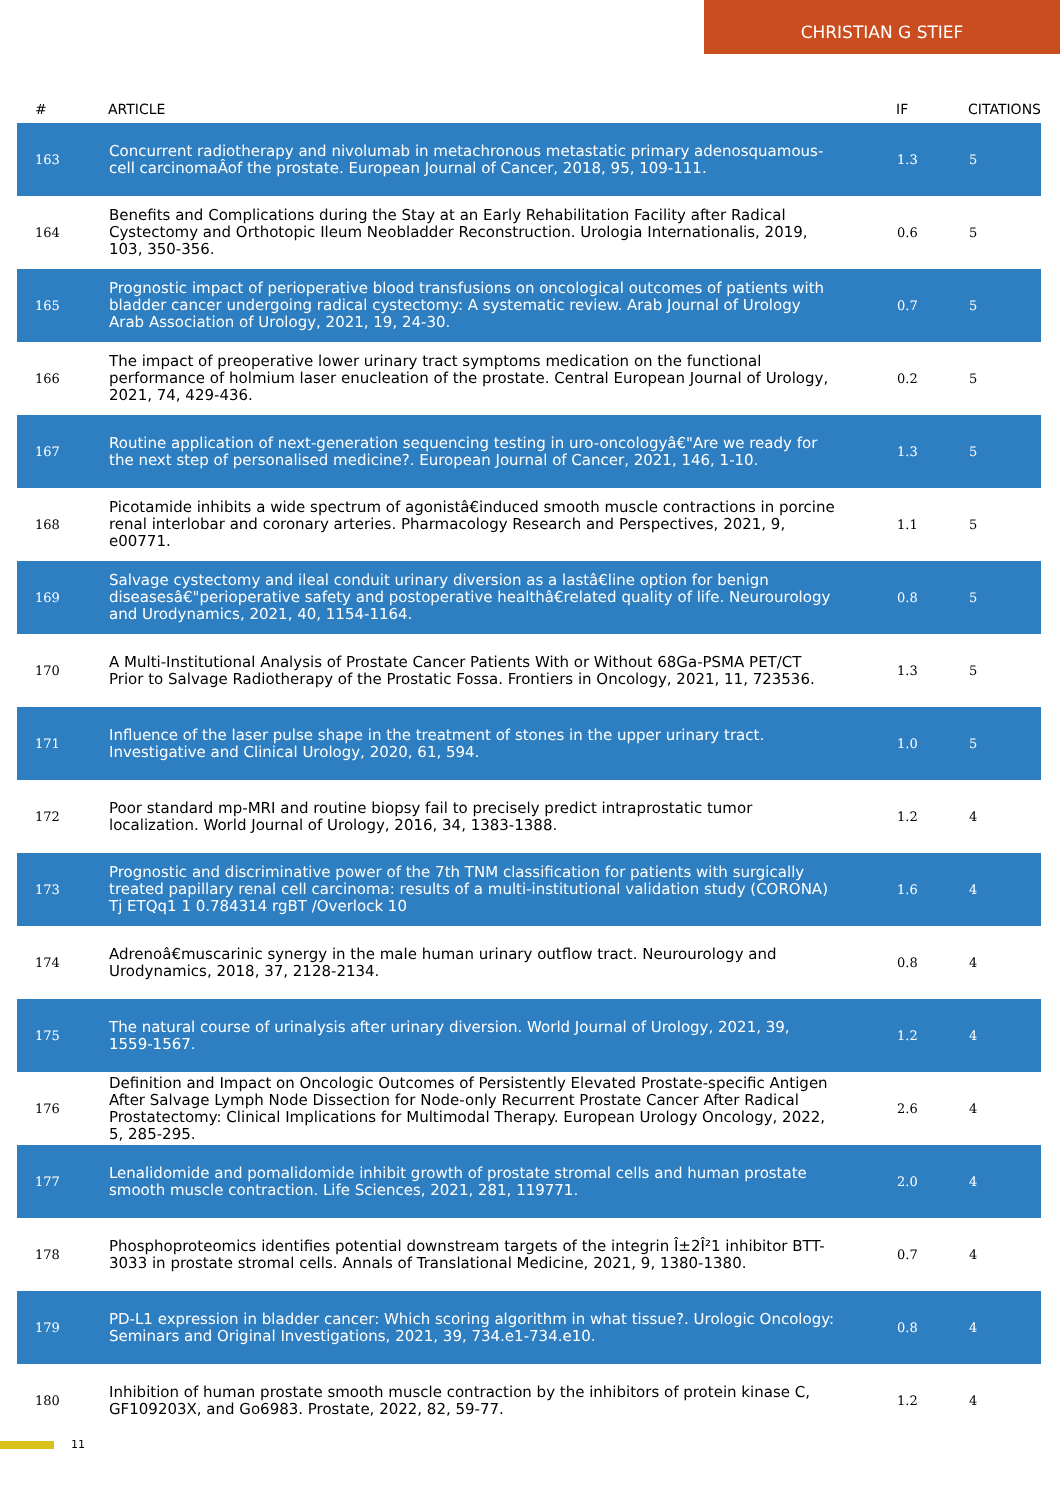CHRISTIAN G STIEF
| # | ARTICLE | IF | CITATIONS |
| --- | --- | --- | --- |
| 163 | Concurrent radiotherapy and nivolumab in metachronous metastatic primary adenosquamous-cell carcinomaÂof the prostate. European Journal of Cancer, 2018, 95, 109-111. | 1.3 | 5 |
| 164 | Benefits and Complications during the Stay at an Early Rehabilitation Facility after Radical Cystectomy and Orthotopic Ileum Neobladder Reconstruction. Urologia Internationalis, 2019, 103, 350-356. | 0.6 | 5 |
| 165 | Prognostic impact of perioperative blood transfusions on oncological outcomes of patients with bladder cancer undergoing radical cystectomy: A systematic review. Arab Journal of Urology Arab Association of Urology, 2021, 19, 24-30. | 0.7 | 5 |
| 166 | The impact of preoperative lower urinary tract symptoms medication on the functional performance of holmium laser enucleation of the prostate. Central European Journal of Urology, 2021, 74, 429-436. | 0.2 | 5 |
| 167 | Routine application of next-generation sequencing testing in uro-oncologyâ€"Are we ready for the next step of personalised medicine?. European Journal of Cancer, 2021, 146, 1-10. | 1.3 | 5 |
| 168 | Picotamide inhibits a wide spectrum of agonistâ€induced smooth muscle contractions in porcine renal interlobar and coronary arteries. Pharmacology Research and Perspectives, 2021, 9, e00771. | 1.1 | 5 |
| 169 | Salvage cystectomy and ileal conduit urinary diversion as a lastâ€line option for benign diseasesâ€"perioperative safety and postoperative healthâ€related quality of life. Neurourology and Urodynamics, 2021, 40, 1154-1164. | 0.8 | 5 |
| 170 | A Multi-Institutional Analysis of Prostate Cancer Patients With or Without 68Ga-PSMA PET/CT Prior to Salvage Radiotherapy of the Prostatic Fossa. Frontiers in Oncology, 2021, 11, 723536. | 1.3 | 5 |
| 171 | Influence of the laser pulse shape in the treatment of stones in the upper urinary tract. Investigative and Clinical Urology, 2020, 61, 594. | 1.0 | 5 |
| 172 | Poor standard mp-MRI and routine biopsy fail to precisely predict intraprostatic tumor localization. World Journal of Urology, 2016, 34, 1383-1388. | 1.2 | 4 |
| 173 | Prognostic and discriminative power of the 7th TNM classification for patients with surgically treated papillary renal cell carcinoma: results of a multi-institutional validation study (CORONA) Tj ETQq1 1 0.784314 rgBT /Overlock 10 | 1.6 | 4 |
| 174 | Adrenoâ€muscarinic synergy in the male human urinary outflow tract. Neurourology and Urodynamics, 2018, 37, 2128-2134. | 0.8 | 4 |
| 175 | The natural course of urinalysis after urinary diversion. World Journal of Urology, 2021, 39, 1559-1567. | 1.2 | 4 |
| 176 | Definition and Impact on Oncologic Outcomes of Persistently Elevated Prostate-specific Antigen After Salvage Lymph Node Dissection for Node-only Recurrent Prostate Cancer After Radical Prostatectomy: Clinical Implications for Multimodal Therapy. European Urology Oncology, 2022, 5, 285-295. | 2.6 | 4 |
| 177 | Lenalidomide and pomalidomide inhibit growth of prostate stromal cells and human prostate smooth muscle contraction. Life Sciences, 2021, 281, 119771. | 2.0 | 4 |
| 178 | Phosphoproteomics identifies potential downstream targets of the integrin Î±2Î²1 inhibitor BTT-3033 in prostate stromal cells. Annals of Translational Medicine, 2021, 9, 1380-1380. | 0.7 | 4 |
| 179 | PD-L1 expression in bladder cancer: Which scoring algorithm in what tissue?. Urologic Oncology: Seminars and Original Investigations, 2021, 39, 734.e1-734.e10. | 0.8 | 4 |
| 180 | Inhibition of human prostate smooth muscle contraction by the inhibitors of protein kinase C, GF109203X, and Go6983. Prostate, 2022, 82, 59-77. | 1.2 | 4 |
11